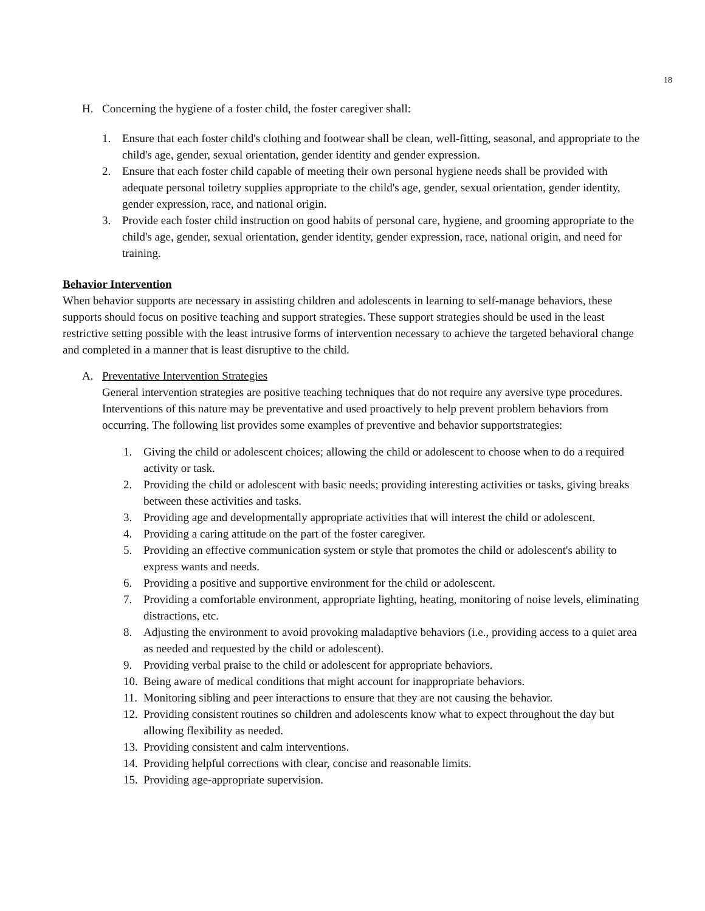18
H. Concerning the hygiene of a foster child, the foster caregiver shall:
1. Ensure that each foster child's clothing and footwear shall be clean, well-fitting, seasonal, and appropriate to the child's age, gender, sexual orientation, gender identity and gender expression.
2. Ensure that each foster child capable of meeting their own personal hygiene needs shall be provided with adequate personal toiletry supplies appropriate to the child's age, gender, sexual orientation, gender identity, gender expression, race, and national origin.
3. Provide each foster child instruction on good habits of personal care, hygiene, and grooming appropriate to the child's age, gender, sexual orientation, gender identity, gender expression, race, national origin, and need for training.
Behavior Intervention
When behavior supports are necessary in assisting children and adolescents in learning to self-manage behaviors, these supports should focus on positive teaching and support strategies. These support strategies should be used in the least restrictive setting possible with the least intrusive forms of intervention necessary to achieve the targeted behavioral change and completed in a manner that is least disruptive to the child.
A. Preventative Intervention Strategies
General intervention strategies are positive teaching techniques that do not require any aversive type procedures. Interventions of this nature may be preventative and used proactively to help prevent problem behaviors from occurring. The following list provides some examples of preventive and behavior supportstrategies:
1. Giving the child or adolescent choices; allowing the child or adolescent to choose when to do a required activity or task.
2. Providing the child or adolescent with basic needs; providing interesting activities or tasks, giving breaks between these activities and tasks.
3. Providing age and developmentally appropriate activities that will interest the child or adolescent.
4. Providing a caring attitude on the part of the foster caregiver.
5. Providing an effective communication system or style that promotes the child or adolescent's ability to express wants and needs.
6. Providing a positive and supportive environment for the child or adolescent.
7. Providing a comfortable environment, appropriate lighting, heating, monitoring of noise levels, eliminating distractions, etc.
8. Adjusting the environment to avoid provoking maladaptive behaviors (i.e., providing access to a quiet area as needed and requested by the child or adolescent).
9. Providing verbal praise to the child or adolescent for appropriate behaviors.
10. Being aware of medical conditions that might account for inappropriate behaviors.
11. Monitoring sibling and peer interactions to ensure that they are not causing the behavior.
12. Providing consistent routines so children and adolescents know what to expect throughout the day but allowing flexibility as needed.
13. Providing consistent and calm interventions.
14. Providing helpful corrections with clear, concise and reasonable limits.
15. Providing age-appropriate supervision.